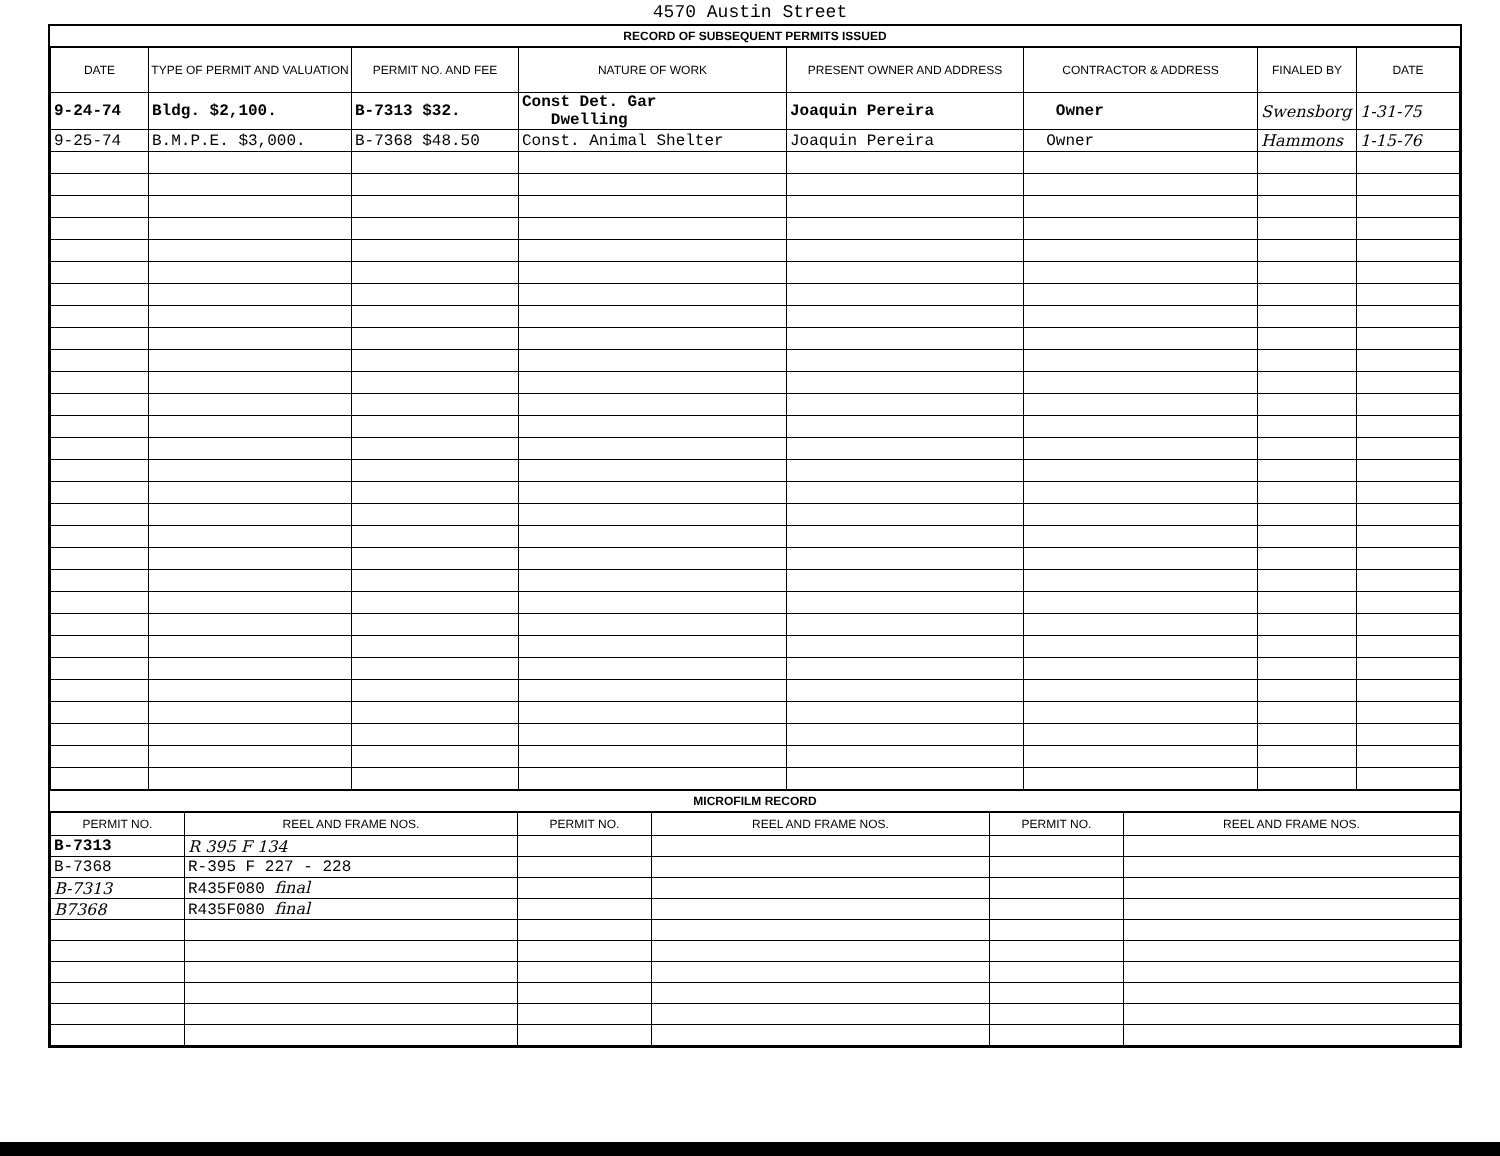4570 Austin Street
RECORD OF SUBSEQUENT PERMITS ISSUED
| DATE | TYPE OF PERMIT AND VALUATION | PERMIT NO. AND FEE | NATURE OF WORK | PRESENT OWNER AND ADDRESS | CONTRACTOR & ADDRESS | FINALED BY | DATE |
| --- | --- | --- | --- | --- | --- | --- | --- |
| 9-24-74 | Bldg. $2,100. | B-7313 $32. | Const Det. Gar Dwelling | Joaquin Pereira | Owner | Swensborg | 1-31-75 |
| 9-25-74 | B.M.P.E. $3,000. | B-7368 $48.50 | Const. Animal Shelter | Joaquin Pereira | Owner | Hammons | 1-15-76 |
MICROFILM RECORD
| PERMIT NO. | REEL AND FRAME NOS. | PERMIT NO. | REEL AND FRAME NOS. | PERMIT NO. | REEL AND FRAME NOS. |
| --- | --- | --- | --- | --- | --- |
| B-7313 | R 395 F 134 | | | | |
| B-7368 | R-395 F 227 - 228 | | | | |
| B-7313 | R435F080 final | | | | |
| B7368 | R435F080 final | | | | |